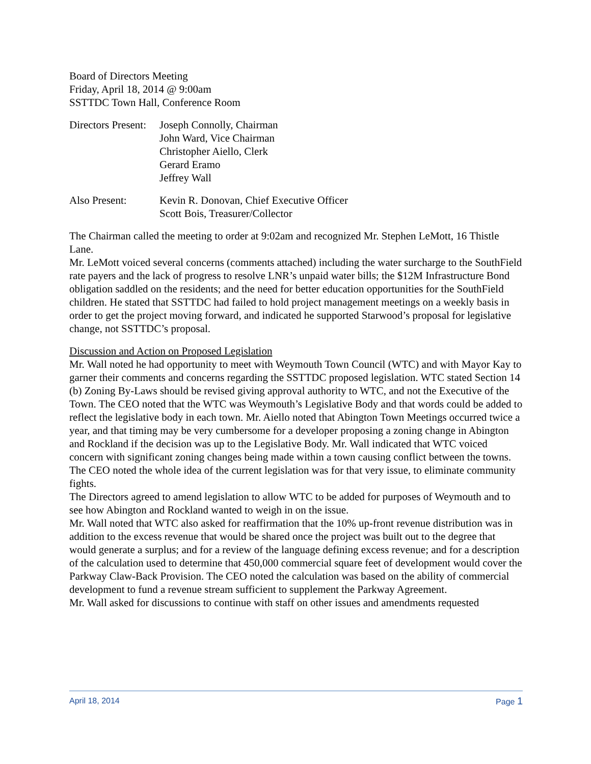Board of Directors Meeting
Friday, April 18, 2014 @ 9:00am
SSTTDC Town Hall, Conference Room
| Directors Present: | Joseph Connolly, Chairman John Ward, Vice Chairman Christopher Aiello, Clerk Gerard Eramo Jeffrey Wall |
| Also Present: | Kevin R. Donovan, Chief Executive Officer Scott Bois, Treasurer/Collector |
The Chairman called the meeting to order at 9:02am and recognized Mr. Stephen LeMott, 16 Thistle Lane.
Mr. LeMott voiced several concerns (comments attached) including the water surcharge to the SouthField rate payers and the lack of progress to resolve LNR’s unpaid water bills; the $12M Infrastructure Bond obligation saddled on the residents; and the need for better education opportunities for the SouthField children. He stated that SSTTDC had failed to hold project management meetings on a weekly basis in order to get the project moving forward, and indicated he supported Starwood’s proposal for legislative change, not SSTTDC’s proposal.
Discussion and Action on Proposed Legislation
Mr. Wall noted he had opportunity to meet with Weymouth Town Council (WTC) and with Mayor Kay to garner their comments and concerns regarding the SSTTDC proposed legislation. WTC stated Section 14 (b) Zoning By-Laws should be revised giving approval authority to WTC, and not the Executive of the Town. The CEO noted that the WTC was Weymouth’s Legislative Body and that words could be added to reflect the legislative body in each town. Mr. Aiello noted that Abington Town Meetings occurred twice a year, and that timing may be very cumbersome for a developer proposing a zoning change in Abington and Rockland if the decision was up to the Legislative Body. Mr. Wall indicated that WTC voiced concern with significant zoning changes being made within a town causing conflict between the towns. The CEO noted the whole idea of the current legislation was for that very issue, to eliminate community fights.
The Directors agreed to amend legislation to allow WTC to be added for purposes of Weymouth and to see how Abington and Rockland wanted to weigh in on the issue.
Mr. Wall noted that WTC also asked for reaffirmation that the 10% up-front revenue distribution was in addition to the excess revenue that would be shared once the project was built out to the degree that would generate a surplus; and for a review of the language defining excess revenue; and for a description of the calculation used to determine that 450,000 commercial square feet of development would cover the Parkway Claw-Back Provision. The CEO noted the calculation was based on the ability of commercial development to fund a revenue stream sufficient to supplement the Parkway Agreement.
Mr. Wall asked for discussions to continue with staff on other issues and amendments requested
April 18, 2014 Page 1